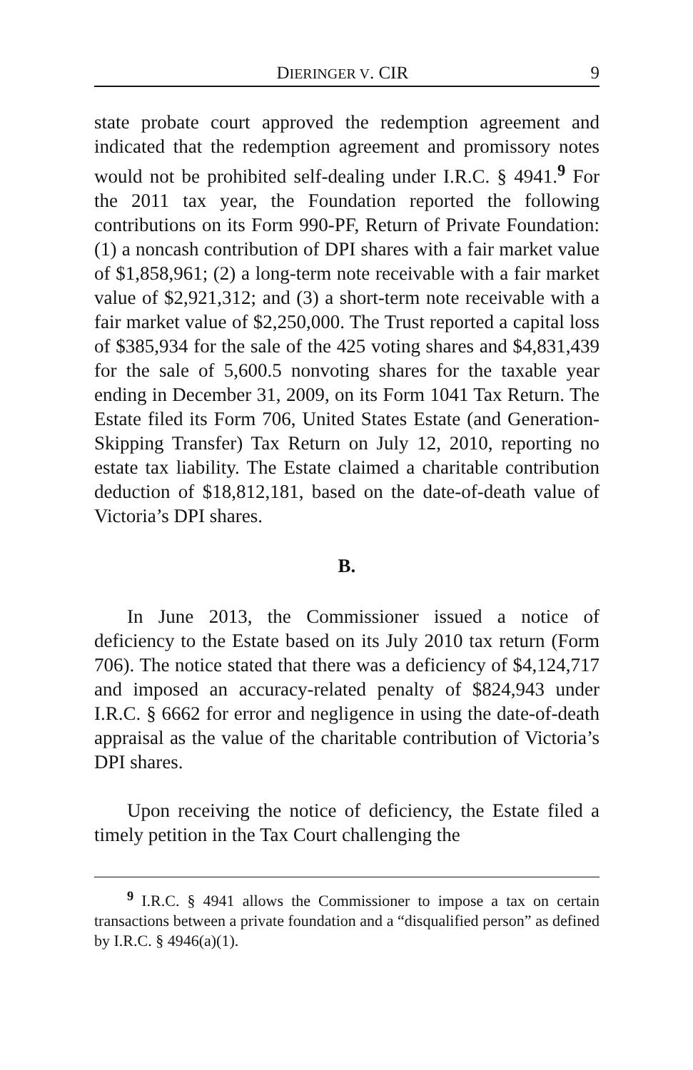DIERINGER V. CIR 9
state probate court approved the redemption agreement and indicated that the redemption agreement and promissory notes would not be prohibited self-dealing under I.R.C. § 4941.<sup>9</sup> For the 2011 tax year, the Foundation reported the following contributions on its Form 990-PF, Return of Private Foundation: (1) a noncash contribution of DPI shares with a fair market value of $1,858,961; (2) a long-term note receivable with a fair market value of $2,921,312; and (3) a short-term note receivable with a fair market value of $2,250,000. The Trust reported a capital loss of $385,934 for the sale of the 425 voting shares and $4,831,439 for the sale of 5,600.5 nonvoting shares for the taxable year ending in December 31, 2009, on its Form 1041 Tax Return. The Estate filed its Form 706, United States Estate (and Generation-Skipping Transfer) Tax Return on July 12, 2010, reporting no estate tax liability. The Estate claimed a charitable contribution deduction of $18,812,181, based on the date-of-death value of Victoria’s DPI shares.
B.
In June 2013, the Commissioner issued a notice of deficiency to the Estate based on its July 2010 tax return (Form 706). The notice stated that there was a deficiency of $4,124,717 and imposed an accuracy-related penalty of $824,943 under I.R.C. § 6662 for error and negligence in using the date-of-death appraisal as the value of the charitable contribution of Victoria’s DPI shares.
Upon receiving the notice of deficiency, the Estate filed a timely petition in the Tax Court challenging the
<sup>9</sup> I.R.C. § 4941 allows the Commissioner to impose a tax on certain transactions between a private foundation and a “disqualified person” as defined by I.R.C. § 4946(a)(1).